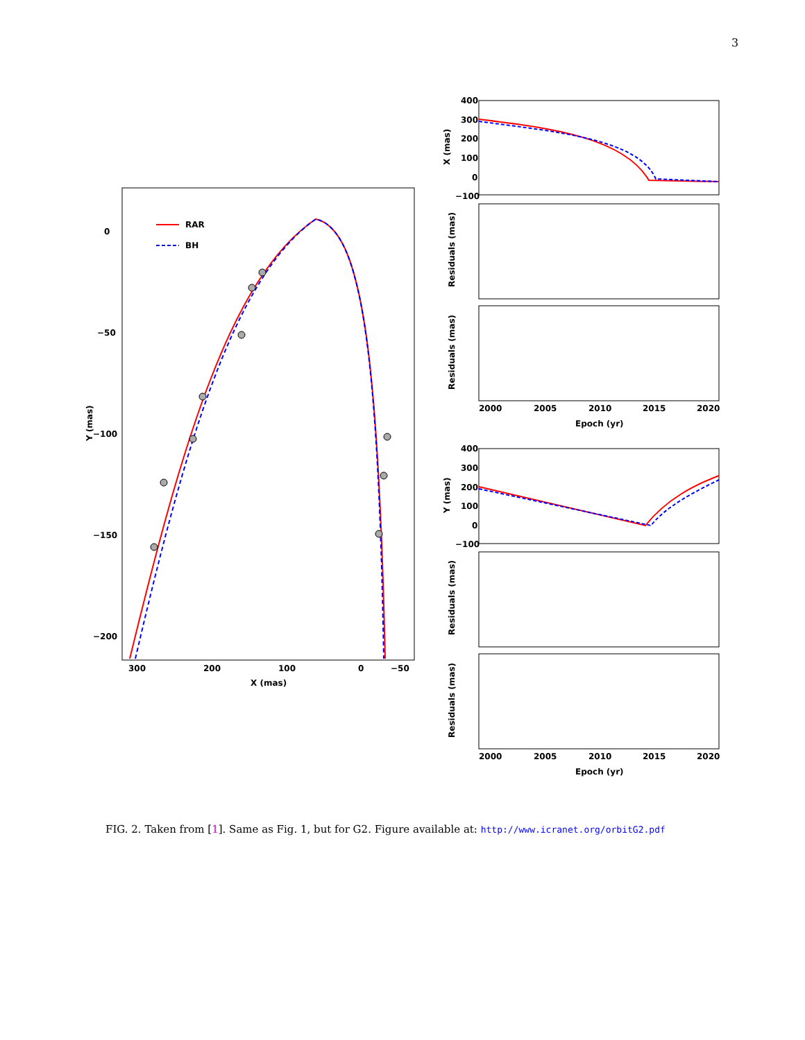3
RAR
BH
0
−50
−100
−150
−200
300
200
100
0
−50
X (mas)
Y (mas)
400
300
200
100
0
−100
X (mas)
Residuals (mas)
Residuals (mas)
2000
2005
2010
2015
2020
Epoch (yr)
400
300
200
100
0
−100
Y (mas)
Residuals (mas)
Residuals (mas)
2000
2005
2010
2015
2020
Epoch (yr)
FIG. 2. Taken from [1]. Same as Fig. 1, but for G2. Figure available at: http://www.icranet.org/orbitG2.pdf